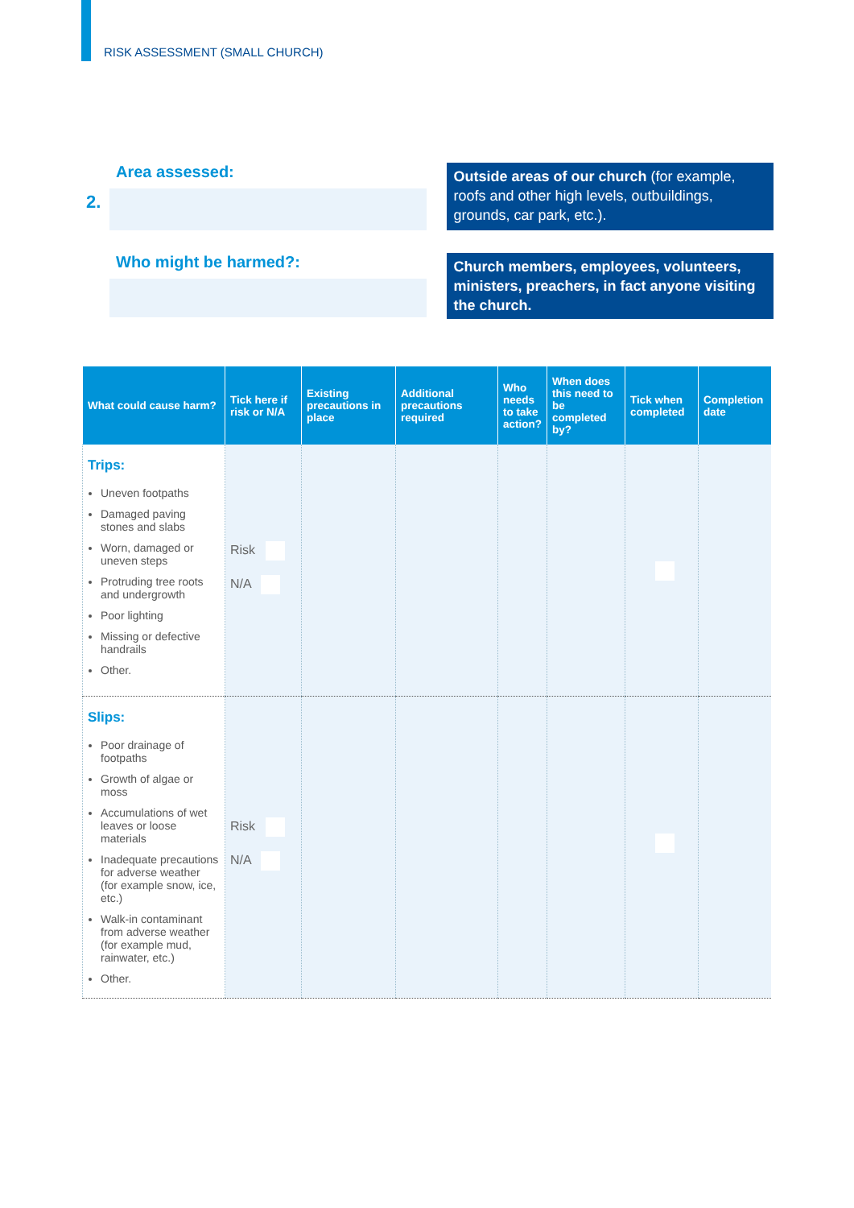RISK ASSESSMENT (SMALL CHURCH)
Area assessed:
2.
Outside areas of our church (for example, roofs and other high levels, outbuildings, grounds, car park, etc.).
Who might be harmed?:
Church members, employees, volunteers, ministers, preachers, in fact anyone visiting the church.
| What could cause harm? | Tick here if risk or N/A | Existing precautions in place | Additional precautions required | Who needs to take action? | When does this need to be completed by? | Tick when completed | Completion date |
| --- | --- | --- | --- | --- | --- | --- | --- |
| Trips: Uneven footpaths Damaged paving stones and slabs Worn, damaged or uneven steps Protruding tree roots and undergrowth Poor lighting Missing or defective handrails Other. | Risk N/A | | | | | | |
| Slips: Poor drainage of footpaths Growth of algae or moss Accumulations of wet leaves or loose materials Inadequate precautions for adverse weather (for example snow, ice, etc.) Walk-in contaminant from adverse weather (for example mud, rainwater, etc.) Other. | Risk N/A | | | | | | |